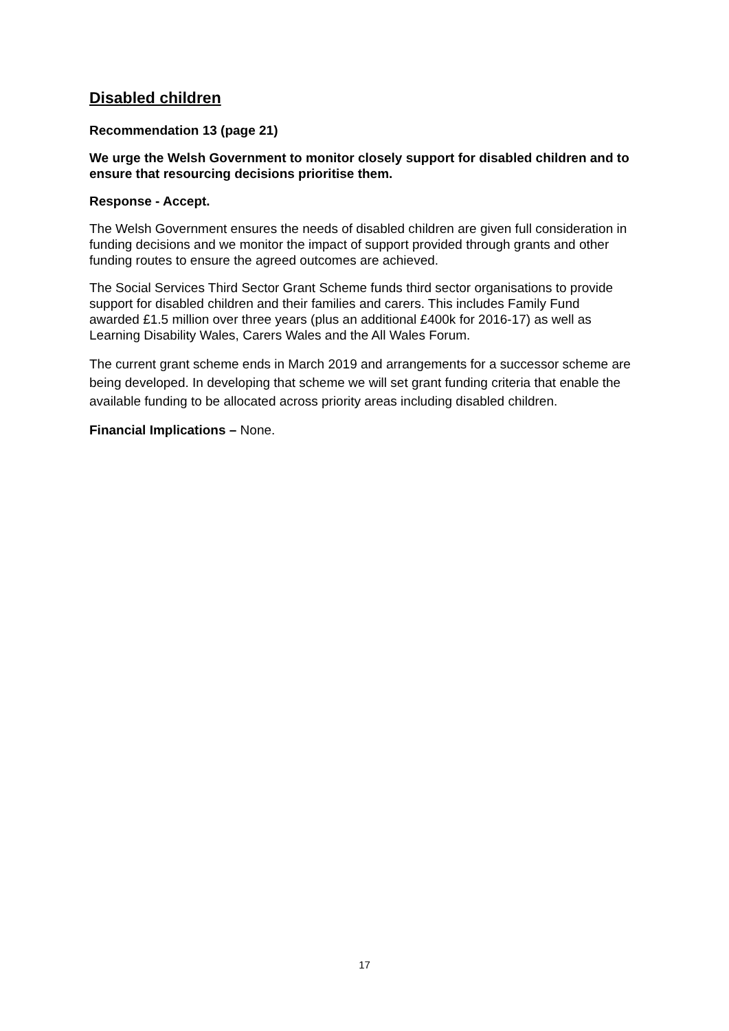Disabled children
Recommendation 13 (page 21)
We urge the Welsh Government to monitor closely support for disabled children and to ensure that resourcing decisions prioritise them.
Response - Accept.
The Welsh Government ensures the needs of disabled children are given full consideration in funding decisions and we monitor the impact of support provided through grants and other funding routes to ensure the agreed outcomes are achieved.
The Social Services Third Sector Grant Scheme funds third sector organisations to provide support for disabled children and their families and carers. This includes Family Fund awarded £1.5 million over three years (plus an additional £400k for 2016-17) as well as Learning Disability Wales, Carers Wales and the All Wales Forum.
The current grant scheme ends in March 2019 and arrangements for a successor scheme are being developed. In developing that scheme we will set grant funding criteria that enable the available funding to be allocated across priority areas including disabled children.
Financial Implications – None.
17